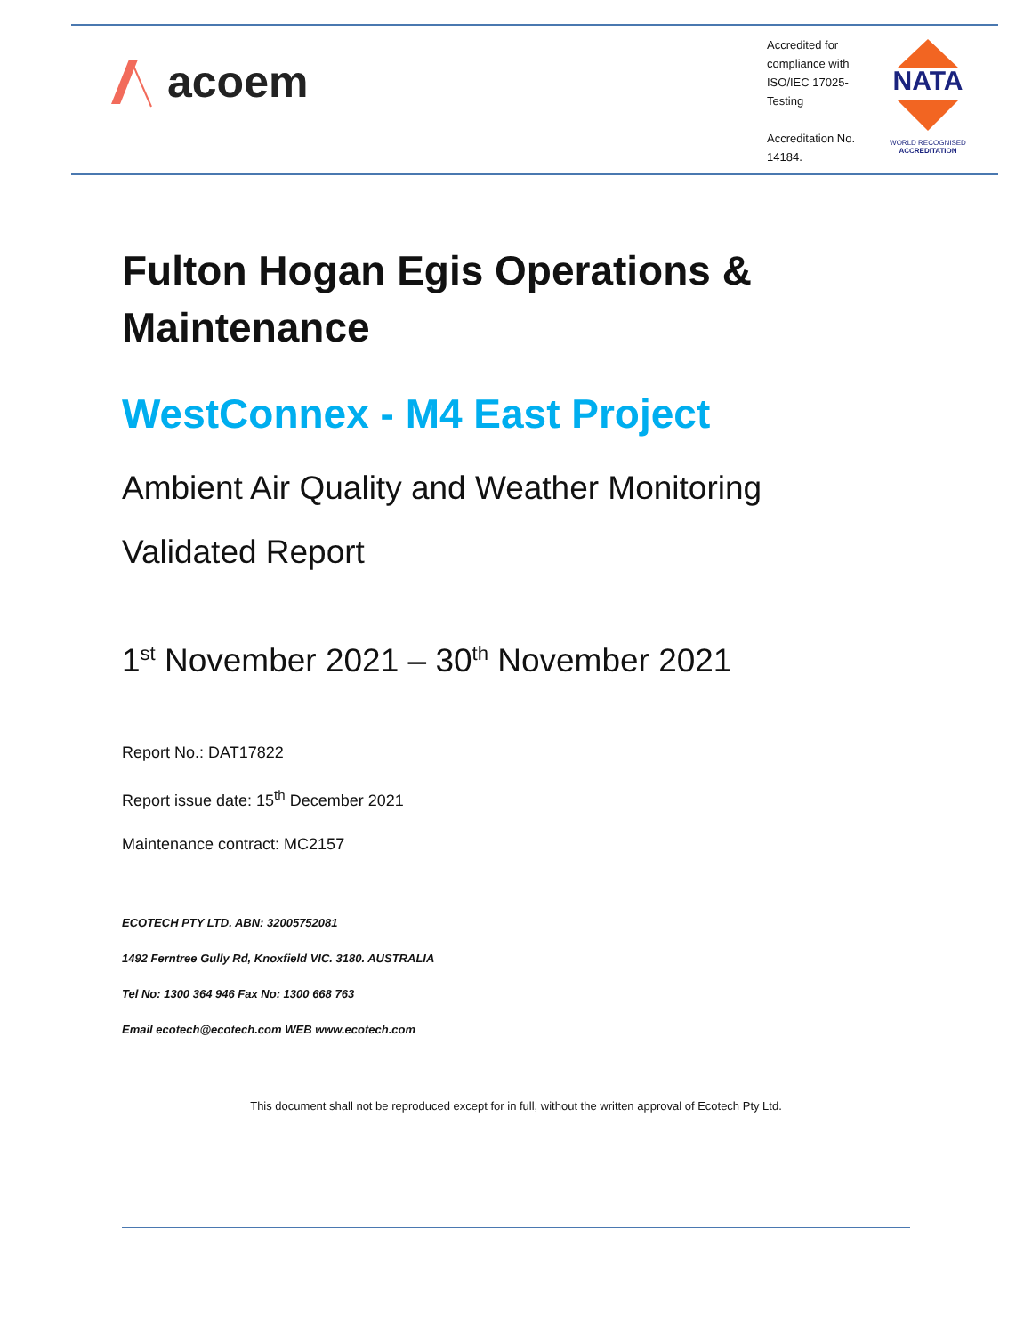acoem
Accredited for compliance with ISO/IEC 17025-Testing
Accreditation No. 14184.
NATA
WORLD RECOGNISED
ACCREDITATION
Fulton Hogan Egis Operations & Maintenance
WestConnex - M4 East Project
Ambient Air Quality and Weather Monitoring
Validated Report
1<sup>st</sup> November 2021 – 30<sup>th</sup> November 2021
Report No.: DAT17822
Report issue date: 15<sup>th</sup> December 2021
Maintenance contract: MC2157
ECOTECH PTY LTD. ABN: 32005752081
1492 Ferntree Gully Rd, Knoxfield VIC. 3180. AUSTRALIA
Tel No: 1300 364 946 Fax No: 1300 668 763
Email ecotech@ecotech.com WEB www.ecotech.com
This document shall not be reproduced except for in full, without the written approval of Ecotech Pty Ltd.